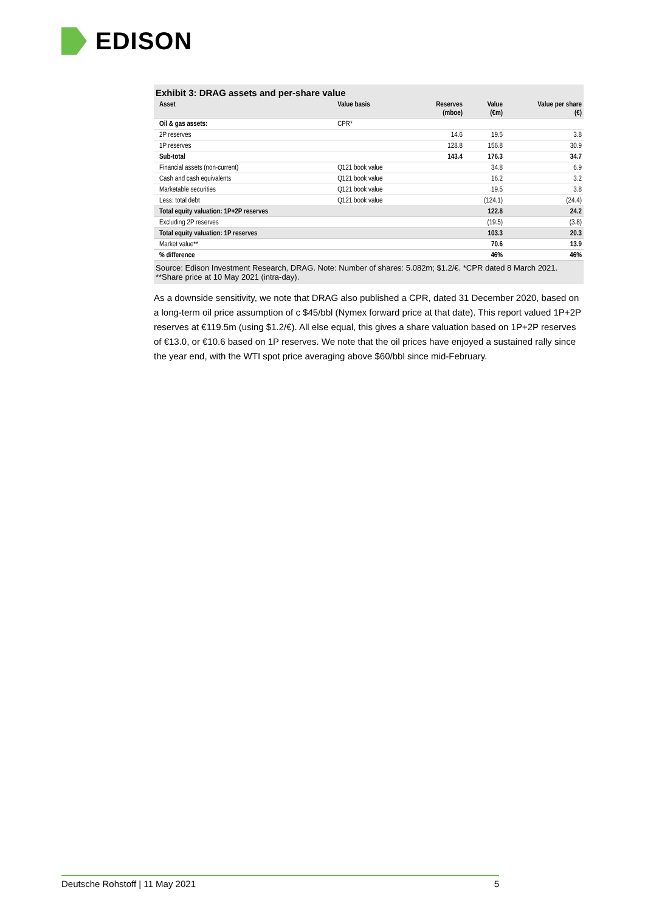EDISON
Exhibit 3: DRAG assets and per-share value
| Asset | Value basis | Reserves (mboe) | Value (€m) | Value per share (€) |
| --- | --- | --- | --- | --- |
| Oil & gas assets: | CPR* | | | |
| 2P reserves | | 14.6 | 19.5 | 3.8 |
| 1P reserves | | 128.8 | 156.8 | 30.9 |
| Sub-total | | 143.4 | 176.3 | 34.7 |
| Financial assets (non-current) | Q121 book value | | 34.8 | 6.9 |
| Cash and cash equivalents | Q121 book value | | 16.2 | 3.2 |
| Marketable securities | Q121 book value | | 19.5 | 3.8 |
| Less: total debt | Q121 book value | | (124.1) | (24.4) |
| Total equity valuation: 1P+2P reserves | | | 122.8 | 24.2 |
| Excluding 2P reserves | | | (19.5) | (3.8) |
| Total equity valuation: 1P reserves | | | 103.3 | 20.3 |
| Market value** | | | 70.6 | 13.9 |
| % difference | | | 46% | 46% |
Source: Edison Investment Research, DRAG. Note: Number of shares: 5.082m; $1.2/€. *CPR dated 8 March 2021. **Share price at 10 May 2021 (intra-day).
As a downside sensitivity, we note that DRAG also published a CPR, dated 31 December 2020, based on a long-term oil price assumption of c $45/bbl (Nymex forward price at that date). This report valued 1P+2P reserves at €119.5m (using $1.2/€). All else equal, this gives a share valuation based on 1P+2P reserves of €13.0, or €10.6 based on 1P reserves. We note that the oil prices have enjoyed a sustained rally since the year end, with the WTI spot price averaging above $60/bbl since mid-February.
Deutsche Rohstoff | 11 May 2021 5